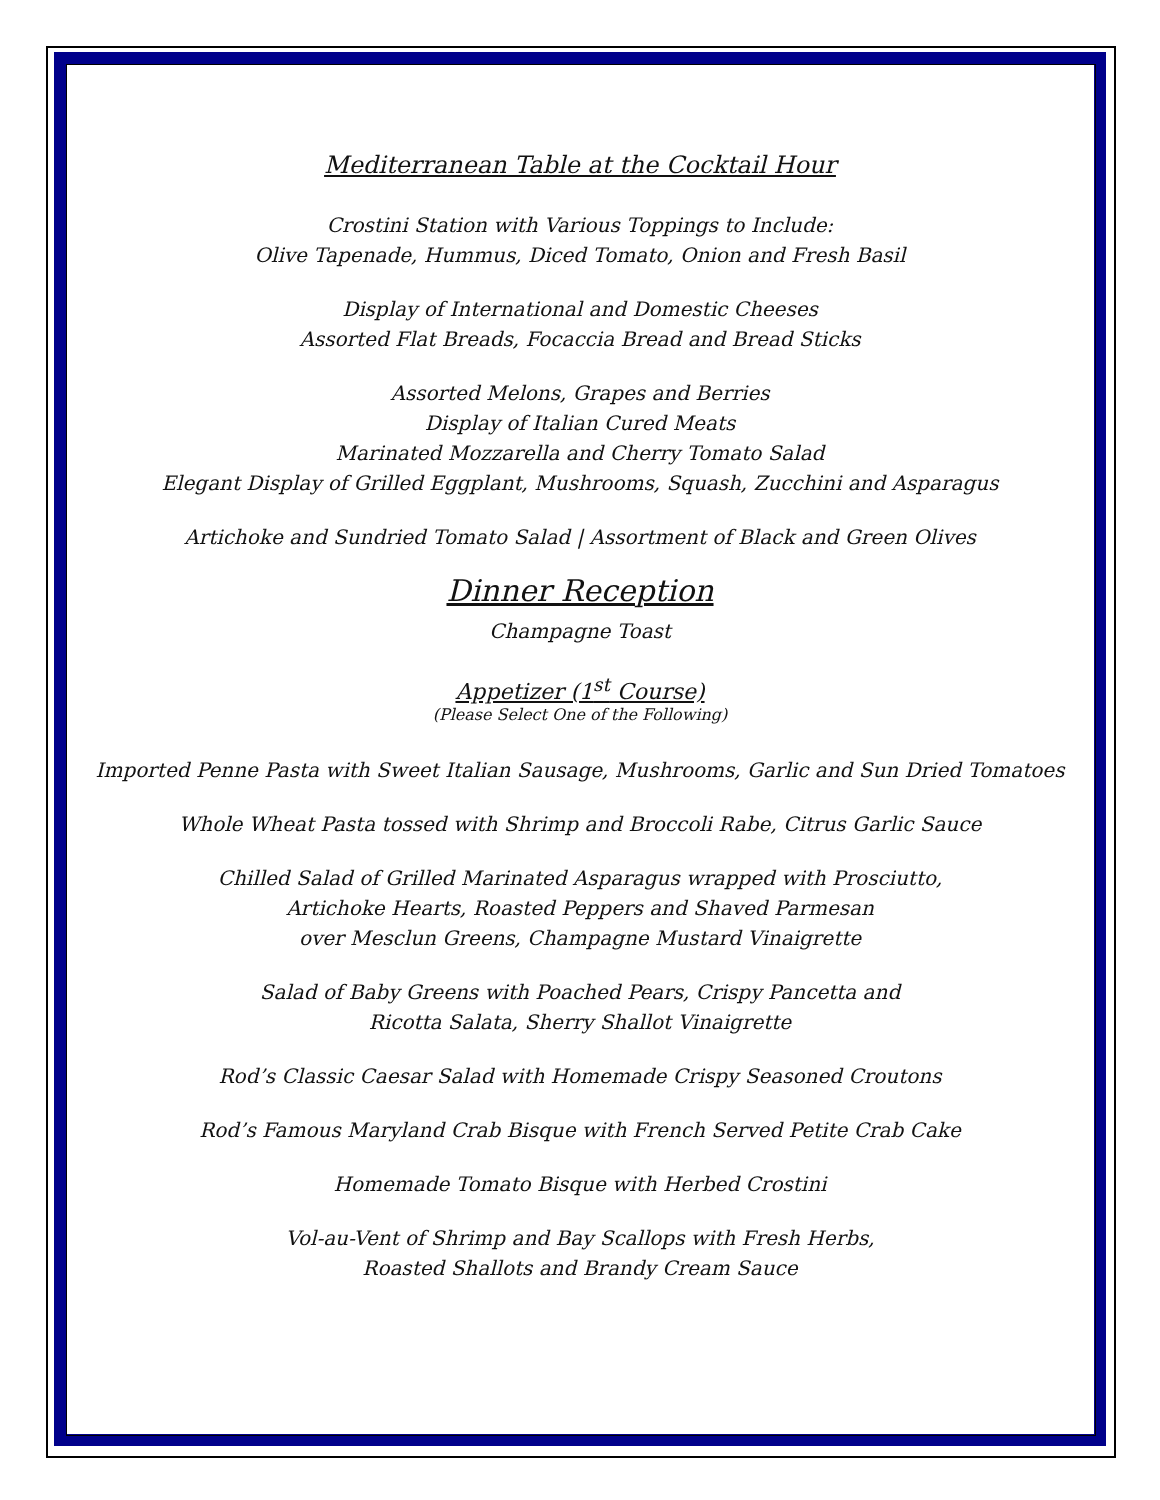Mediterranean Table at the Cocktail Hour
Crostini Station with Various Toppings to Include:
Olive Tapenade, Hummus, Diced Tomato, Onion and Fresh Basil
Display of International and Domestic Cheeses
Assorted Flat Breads, Focaccia Bread and Bread Sticks
Assorted Melons, Grapes and Berries
Display of Italian Cured Meats
Marinated Mozzarella and Cherry Tomato Salad
Elegant Display of Grilled Eggplant, Mushrooms, Squash, Zucchini and Asparagus
Artichoke and Sundried Tomato Salad | Assortment of Black and Green Olives
Dinner Reception
Champagne Toast
Appetizer (1<sup>st</sup> Course)
(Please Select One of the Following)
Imported Penne Pasta with Sweet Italian Sausage, Mushrooms, Garlic and Sun Dried Tomatoes
Whole Wheat Pasta tossed with Shrimp and Broccoli Rabe, Citrus Garlic Sauce
Chilled Salad of Grilled Marinated Asparagus wrapped with Prosciutto,
Artichoke Hearts, Roasted Peppers and Shaved Parmesan
over Mesclun Greens, Champagne Mustard Vinaigrette
Salad of Baby Greens with Poached Pears, Crispy Pancetta and
Ricotta Salata, Sherry Shallot Vinaigrette
Rod’s Classic Caesar Salad with Homemade Crispy Seasoned Croutons
Rod’s Famous Maryland Crab Bisque with French Served Petite Crab Cake
Homemade Tomato Bisque with Herbed Crostini
Vol-au-Vent of Shrimp and Bay Scallops with Fresh Herbs,
Roasted Shallots and Brandy Cream Sauce